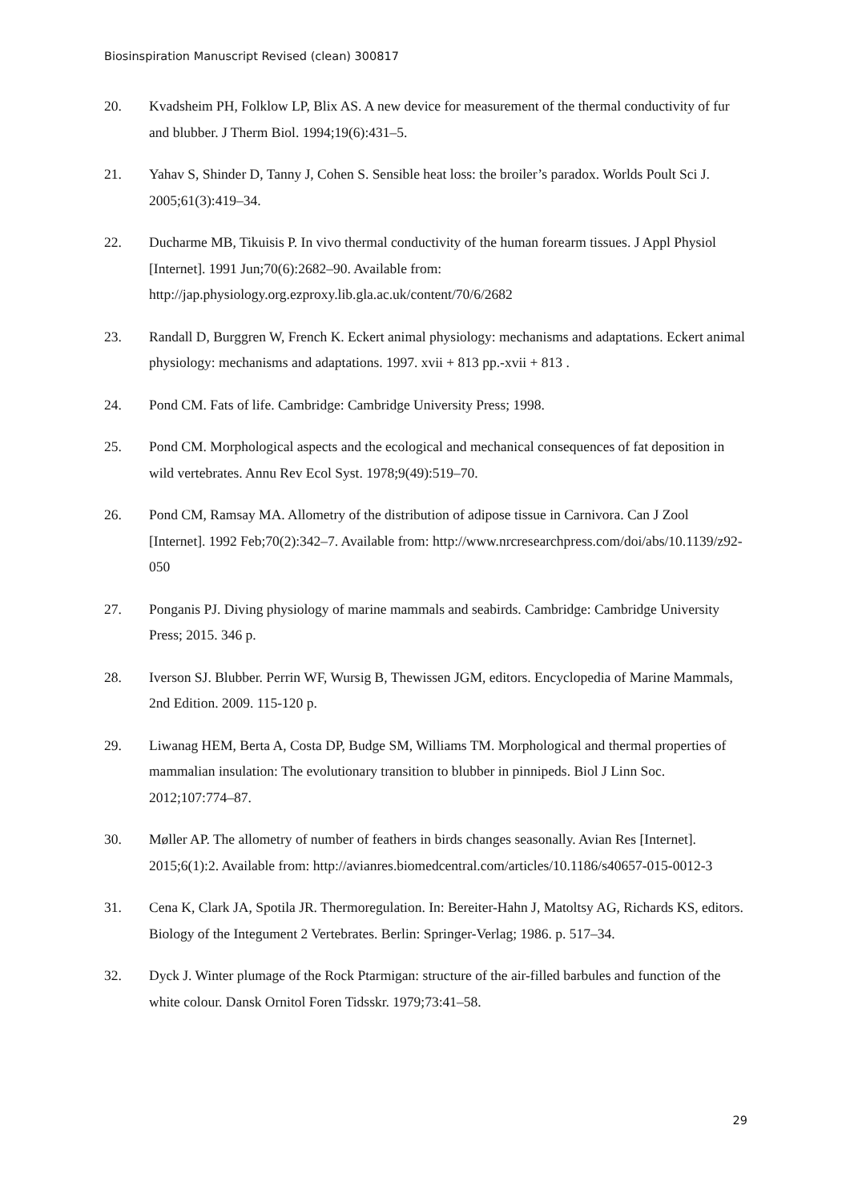Biosinspiration Manuscript Revised (clean) 300817
20. Kvadsheim PH, Folklow LP, Blix AS. A new device for measurement of the thermal conductivity of fur and blubber. J Therm Biol. 1994;19(6):431–5.
21. Yahav S, Shinder D, Tanny J, Cohen S. Sensible heat loss: the broiler’s paradox. Worlds Poult Sci J. 2005;61(3):419–34.
22. Ducharme MB, Tikuisis P. In vivo thermal conductivity of the human forearm tissues. J Appl Physiol [Internet]. 1991 Jun;70(6):2682–90. Available from: http://jap.physiology.org.ezproxy.lib.gla.ac.uk/content/70/6/2682
23. Randall D, Burggren W, French K. Eckert animal physiology: mechanisms and adaptations. Eckert animal physiology: mechanisms and adaptations. 1997. xvii + 813 pp.-xvii + 813 .
24. Pond CM. Fats of life. Cambridge: Cambridge University Press; 1998.
25. Pond CM. Morphological aspects and the ecological and mechanical consequences of fat deposition in wild vertebrates. Annu Rev Ecol Syst. 1978;9(49):519–70.
26. Pond CM, Ramsay MA. Allometry of the distribution of adipose tissue in Carnivora. Can J Zool [Internet]. 1992 Feb;70(2):342–7. Available from: http://www.nrcresearchpress.com/doi/abs/10.1139/z92-050
27. Ponganis PJ. Diving physiology of marine mammals and seabirds. Cambridge: Cambridge University Press; 2015. 346 p.
28. Iverson SJ. Blubber. Perrin WF, Wursig B, Thewissen JGM, editors. Encyclopedia of Marine Mammals, 2nd Edition. 2009. 115-120 p.
29. Liwanag HEM, Berta A, Costa DP, Budge SM, Williams TM. Morphological and thermal properties of mammalian insulation: The evolutionary transition to blubber in pinnipeds. Biol J Linn Soc. 2012;107:774–87.
30. Møller AP. The allometry of number of feathers in birds changes seasonally. Avian Res [Internet]. 2015;6(1):2. Available from: http://avianres.biomedcentral.com/articles/10.1186/s40657-015-0012-3
31. Cena K, Clark JA, Spotila JR. Thermoregulation. In: Bereiter-Hahn J, Matoltsy AG, Richards KS, editors. Biology of the Integument 2 Vertebrates. Berlin: Springer-Verlag; 1986. p. 517–34.
32. Dyck J. Winter plumage of the Rock Ptarmigan: structure of the air-filled barbules and function of the white colour. Dansk Ornitol Foren Tidsskr. 1979;73:41–58.
29